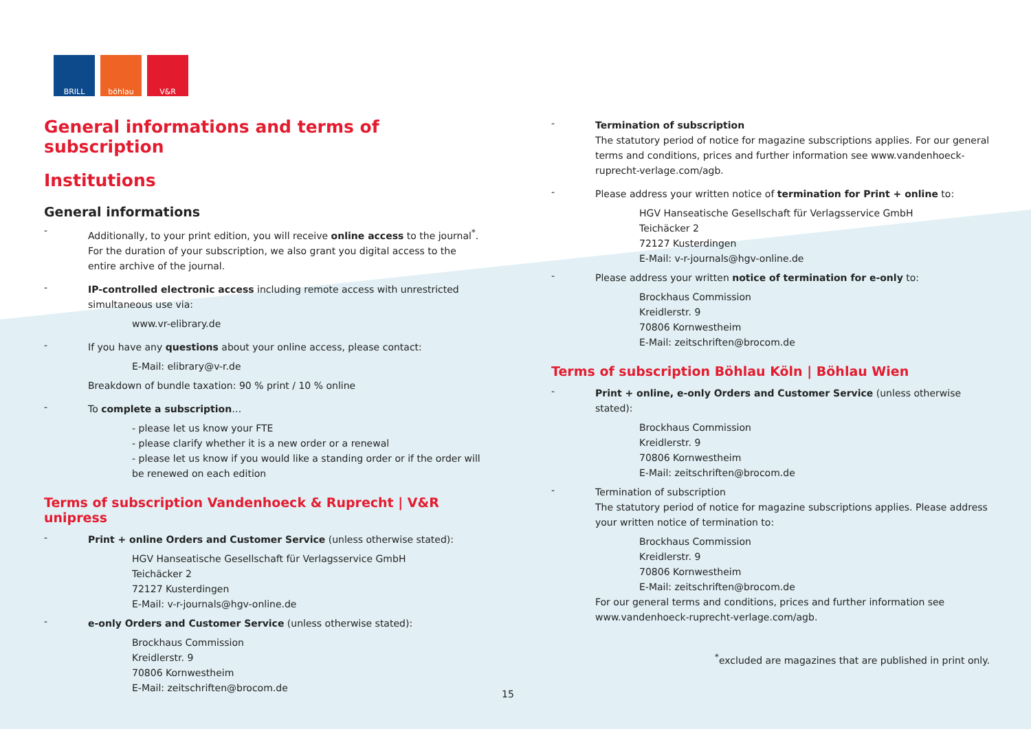BRILL böhlau V&R
General informations and terms of subscription
Institutions
General informations
-
Additionally, to your print edition, you will receive online access to the journal<sup>*</sup>. For the duration of your subscription, we also grant you digital access to the entire archive of the journal.
-
IP-controlled electronic access including remote access with unrestricted simultaneous use via:
www.vr-elibrary.de
-
If you have any questions about your online access, please contact:
E-Mail: elibrary@v-r.de
Breakdown of bundle taxation: 90 % print / 10 % online
-
To complete a subscription…
- please let us know your FTE
- please clarify whether it is a new order or a renewal
- please let us know if you would like a standing order or if the order will be renewed on each edition
Terms of subscription Vandenhoeck & Ruprecht | V&R unipress
-
Print + online Orders and Customer Service (unless otherwise stated):
HGV Hanseatische Gesellschaft für Verlagsservice GmbH
Teichäcker 2
72127 Kusterdingen
E-Mail: v-r-journals@hgv-online.de
-
e-only Orders and Customer Service (unless otherwise stated):
Brockhaus Commission
Kreidlerstr. 9
70806 Kornwestheim
E-Mail: zeitschriften@brocom.de
-
Termination of subscription
The statutory period of notice for magazine subscriptions applies. For our general terms and conditions, prices and further information see www.vandenhoeck-ruprecht-verlage.com/agb.
-
Please address your written notice of termination for Print + online to:
HGV Hanseatische Gesellschaft für Verlagsservice GmbH
Teichäcker 2
72127 Kusterdingen
E-Mail: v-r-journals@hgv-online.de
-
Please address your written notice of termination for e-only to:
Brockhaus Commission
Kreidlerstr. 9
70806 Kornwestheim
E-Mail: zeitschriften@brocom.de
Terms of subscription Böhlau Köln | Böhlau Wien
-
Print + online, e-only Orders and Customer Service (unless otherwise stated):
Brockhaus Commission
Kreidlerstr. 9
70806 Kornwestheim
E-Mail: zeitschriften@brocom.de
-
Termination of subscription
The statutory period of notice for magazine subscriptions applies. Please address your written notice of termination to:
Brockhaus Commission
Kreidlerstr. 9
70806 Kornwestheim
E-Mail: zeitschriften@brocom.de
For our general terms and conditions, prices and further information see www.vandenhoeck-ruprecht-verlage.com/agb.
<sup>*</sup> excluded are magazines that are published in print only.
15